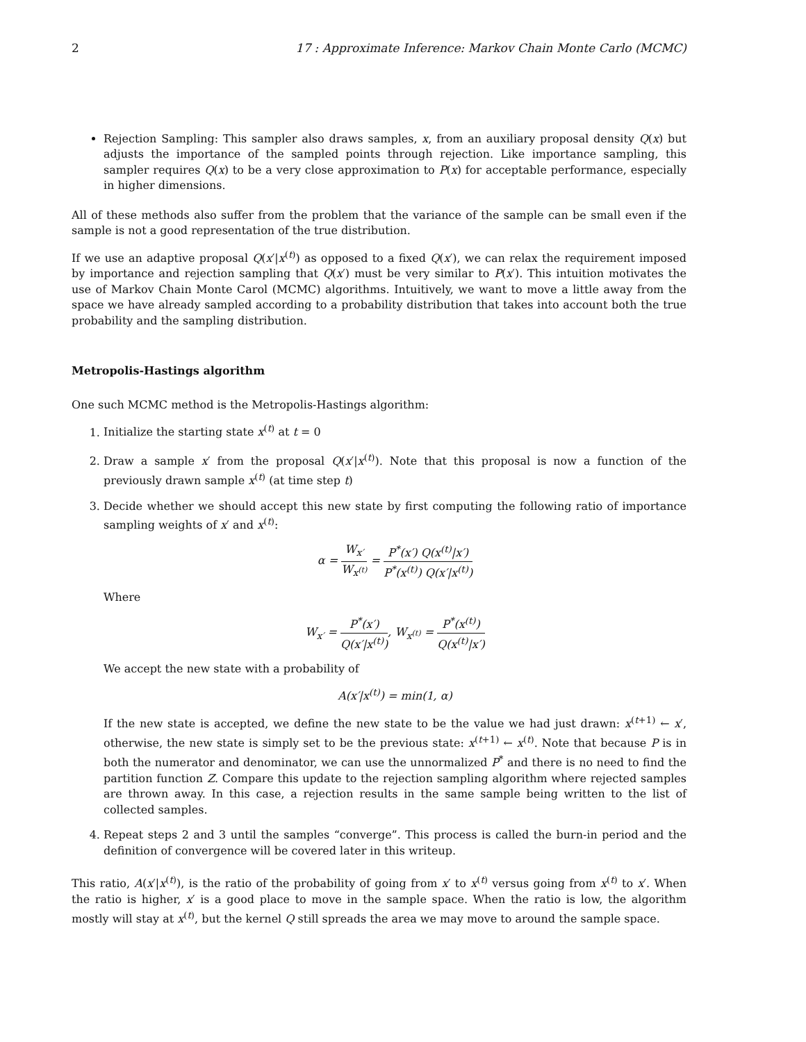2 17 : Approximate Inference: Markov Chain Monte Carlo (MCMC)
Rejection Sampling: This sampler also draws samples, x, from an auxiliary proposal density Q(x) but adjusts the importance of the sampled points through rejection. Like importance sampling, this sampler requires Q(x) to be a very close approximation to P(x) for acceptable performance, especially in higher dimensions.
All of these methods also suffer from the problem that the variance of the sample can be small even if the sample is not a good representation of the true distribution.
If we use an adaptive proposal Q(x′|x<sup>(t)</sup>) as opposed to a fixed Q(x′), we can relax the requirement imposed by importance and rejection sampling that Q(x′) must be very similar to P(x′). This intuition motivates the use of Markov Chain Monte Carol (MCMC) algorithms. Intuitively, we want to move a little away from the space we have already sampled according to a probability distribution that takes into account both the true probability and the sampling distribution.
Metropolis-Hastings algorithm
One such MCMC method is the Metropolis-Hastings algorithm:
1. Initialize the starting state x<sup>(t)</sup> at t = 0
2. Draw a sample x′ from the proposal Q(x′|x<sup>(t)</sup>). Note that this proposal is now a function of the previously drawn sample x<sup>(t)</sup> (at time step t)
3. Decide whether we should accept this new state by first computing the following ratio of importance sampling weights of x′ and x<sup>(t)</sup>:
α = W<sub>x′</sub> W<sub>x<sup>(t)</sup></sub> = P<sup>*</sup>(x′) Q(x<sup>(t)</sup>|x′) P<sup>*</sup>(x<sup>(t)</sup>) Q(x′|x<sup>(t)</sup>)
Where
W<sub>x′</sub> = P<sup>*</sup>(x′) Q(x′|x<sup>(t)</sup>), W<sub>x<sup>(t)</sup></sub> = P<sup>*</sup>(x<sup>(t)</sup>) Q(x<sup>(t)</sup>|x′)
We accept the new state with a probability of
A(x′|x<sup>(t)</sup>) = min(1, α)
If the new state is accepted, we define the new state to be the value we had just drawn: x<sup>(t+1)</sup> ← x′, otherwise, the new state is simply set to be the previous state: x<sup>(t+1)</sup> ← x<sup>(t)</sup>. Note that because P is in both the numerator and denominator, we can use the unnormalized P<sup>*</sup> and there is no need to find the partition function Z. Compare this update to the rejection sampling algorithm where rejected samples are thrown away. In this case, a rejection results in the same sample being written to the list of collected samples.
4. Repeat steps 2 and 3 until the samples “converge”. This process is called the burn-in period and the definition of convergence will be covered later in this writeup.
This ratio, A(x′|x<sup>(t)</sup>), is the ratio of the probability of going from x′ to x<sup>(t)</sup> versus going from x<sup>(t)</sup> to x′. When the ratio is higher, x′ is a good place to move in the sample space. When the ratio is low, the algorithm mostly will stay at x<sup>(t)</sup>, but the kernel Q still spreads the area we may move to around the sample space.